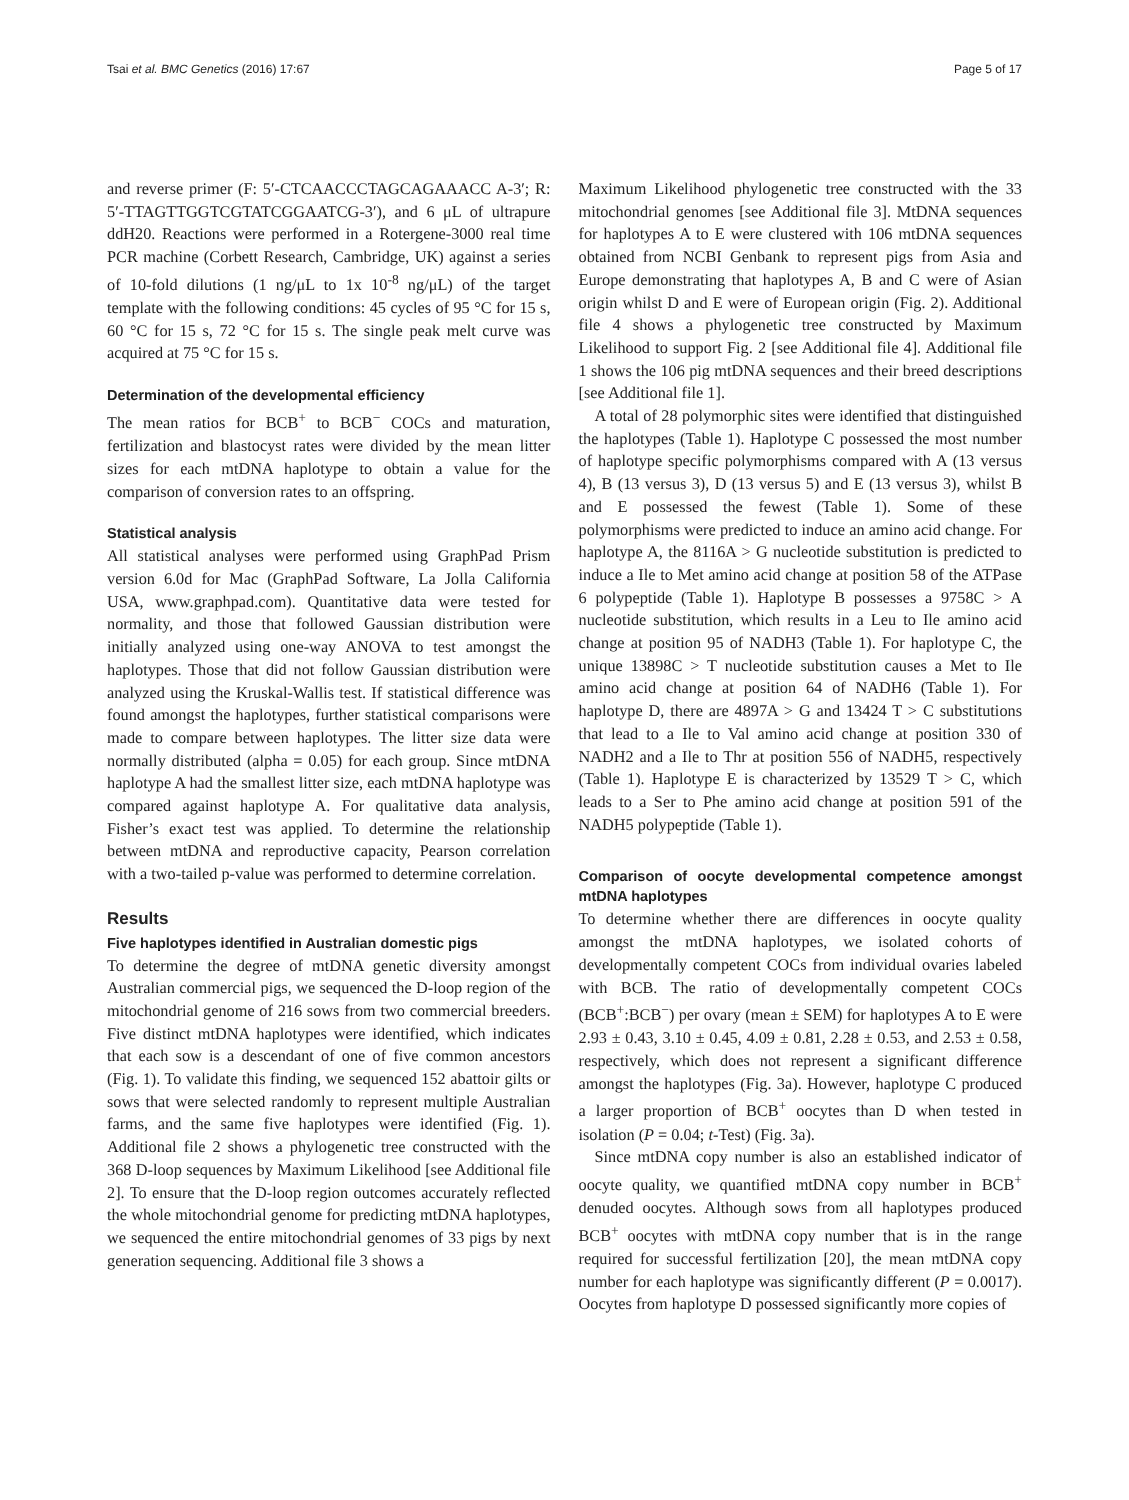Tsai et al. BMC Genetics (2016) 17:67 Page 5 of 17
and reverse primer (F: 5′-CTCAACCCTAGCAGAAACC A-3′; R: 5′-TTAGTTGGTCGTATCGGAATCG-3′), and 6 μL of ultrapure ddH20. Reactions were performed in a Rotergene-3000 real time PCR machine (Corbett Research, Cambridge, UK) against a series of 10-fold dilutions (1 ng/μL to 1x 10<sup>-8</sup> ng/μL) of the target template with the following conditions: 45 cycles of 95 °C for 15 s, 60 °C for 15 s, 72 °C for 15 s. The single peak melt curve was acquired at 75 °C for 15 s.
Determination of the developmental efficiency
The mean ratios for BCB<sup>+</sup> to BCB<sup>−</sup> COCs and maturation, fertilization and blastocyst rates were divided by the mean litter sizes for each mtDNA haplotype to obtain a value for the comparison of conversion rates to an offspring.
Statistical analysis
All statistical analyses were performed using GraphPad Prism version 6.0d for Mac (GraphPad Software, La Jolla California USA, www.graphpad.com). Quantitative data were tested for normality, and those that followed Gaussian distribution were initially analyzed using one-way ANOVA to test amongst the haplotypes. Those that did not follow Gaussian distribution were analyzed using the Kruskal-Wallis test. If statistical difference was found amongst the haplotypes, further statistical comparisons were made to compare between haplotypes. The litter size data were normally distributed (alpha = 0.05) for each group. Since mtDNA haplotype A had the smallest litter size, each mtDNA haplotype was compared against haplotype A. For qualitative data analysis, Fisher’s exact test was applied. To determine the relationship between mtDNA and reproductive capacity, Pearson correlation with a two-tailed p-value was performed to determine correlation.
Results
Five haplotypes identified in Australian domestic pigs
To determine the degree of mtDNA genetic diversity amongst Australian commercial pigs, we sequenced the D-loop region of the mitochondrial genome of 216 sows from two commercial breeders. Five distinct mtDNA haplotypes were identified, which indicates that each sow is a descendant of one of five common ancestors (Fig. 1). To validate this finding, we sequenced 152 abattoir gilts or sows that were selected randomly to represent multiple Australian farms, and the same five haplotypes were identified (Fig. 1). Additional file 2 shows a phylogenetic tree constructed with the 368 D-loop sequences by Maximum Likelihood [see Additional file 2]. To ensure that the D-loop region outcomes accurately reflected the whole mitochondrial genome for predicting mtDNA haplotypes, we sequenced the entire mitochondrial genomes of 33 pigs by next generation sequencing. Additional file 3 shows a
Maximum Likelihood phylogenetic tree constructed with the 33 mitochondrial genomes [see Additional file 3]. MtDNA sequences for haplotypes A to E were clustered with 106 mtDNA sequences obtained from NCBI Genbank to represent pigs from Asia and Europe demonstrating that haplotypes A, B and C were of Asian origin whilst D and E were of European origin (Fig. 2). Additional file 4 shows a phylogenetic tree constructed by Maximum Likelihood to support Fig. 2 [see Additional file 4]. Additional file 1 shows the 106 pig mtDNA sequences and their breed descriptions [see Additional file 1].
A total of 28 polymorphic sites were identified that distinguished the haplotypes (Table 1). Haplotype C possessed the most number of haplotype specific polymorphisms compared with A (13 versus 4), B (13 versus 3), D (13 versus 5) and E (13 versus 3), whilst B and E possessed the fewest (Table 1). Some of these polymorphisms were predicted to induce an amino acid change. For haplotype A, the 8116A > G nucleotide substitution is predicted to induce a Ile to Met amino acid change at position 58 of the ATPase 6 polypeptide (Table 1). Haplotype B possesses a 9758C > A nucleotide substitution, which results in a Leu to Ile amino acid change at position 95 of NADH3 (Table 1). For haplotype C, the unique 13898C > T nucleotide substitution causes a Met to Ile amino acid change at position 64 of NADH6 (Table 1). For haplotype D, there are 4897A > G and 13424 T > C substitutions that lead to a Ile to Val amino acid change at position 330 of NADH2 and a Ile to Thr at position 556 of NADH5, respectively (Table 1). Haplotype E is characterized by 13529 T > C, which leads to a Ser to Phe amino acid change at position 591 of the NADH5 polypeptide (Table 1).
Comparison of oocyte developmental competence amongst mtDNA haplotypes
To determine whether there are differences in oocyte quality amongst the mtDNA haplotypes, we isolated cohorts of developmentally competent COCs from individual ovaries labeled with BCB. The ratio of developmentally competent COCs (BCB<sup>+</sup>:BCB<sup>−</sup>) per ovary (mean ± SEM) for haplotypes A to E were 2.93 ± 0.43, 3.10 ± 0.45, 4.09 ± 0.81, 2.28 ± 0.53, and 2.53 ± 0.58, respectively, which does not represent a significant difference amongst the haplotypes (Fig. 3a). However, haplotype C produced a larger proportion of BCB<sup>+</sup> oocytes than D when tested in isolation (P = 0.04; t-Test) (Fig. 3a).
Since mtDNA copy number is also an established indicator of oocyte quality, we quantified mtDNA copy number in BCB<sup>+</sup> denuded oocytes. Although sows from all haplotypes produced BCB<sup>+</sup> oocytes with mtDNA copy number that is in the range required for successful fertilization [20], the mean mtDNA copy number for each haplotype was significantly different (P = 0.0017). Oocytes from haplotype D possessed significantly more copies of